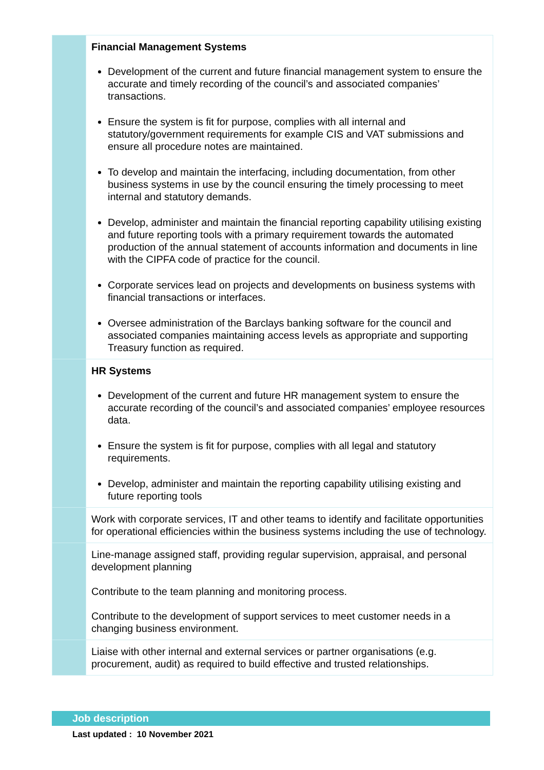| | Financial Management Systems Development of the current and future financial management system to ensure the accurate and timely recording of the council’s and associated companies’ transactions. Ensure the system is fit for purpose, complies with all internal and statutory/government requirements for example CIS and VAT submissions and ensure all procedure notes are maintained. To develop and maintain the interfacing, including documentation, from other business systems in use by the council ensuring the timely processing to meet internal and statutory demands. Develop, administer and maintain the financial reporting capability utilising existing and future reporting tools with a primary requirement towards the automated production of the annual statement of accounts information and documents in line with the CIPFA code of practice for the council. Corporate services lead on projects and developments on business systems with financial transactions or interfaces. Oversee administration of the Barclays banking software for the council and associated companies maintaining access levels as appropriate and supporting Treasury function as required. |
| | HR Systems Development of the current and future HR management system to ensure the accurate recording of the council’s and associated companies’ employee resources data. Ensure the system is fit for purpose, complies with all legal and statutory requirements. Develop, administer and maintain the reporting capability utilising existing and future reporting tools |
| | Work with corporate services, IT and other teams to identify and facilitate opportunities for operational efficiencies within the business systems including the use of technology. |
| | Line-manage assigned staff, providing regular supervision, appraisal, and personal development planning Contribute to the team planning and monitoring process. Contribute to the development of support services to meet customer needs in a changing business environment. |
| | Liaise with other internal and external services or partner organisations (e.g. procurement, audit) as required to build effective and trusted relationships. |
Job description
Last updated : 10 November 2021